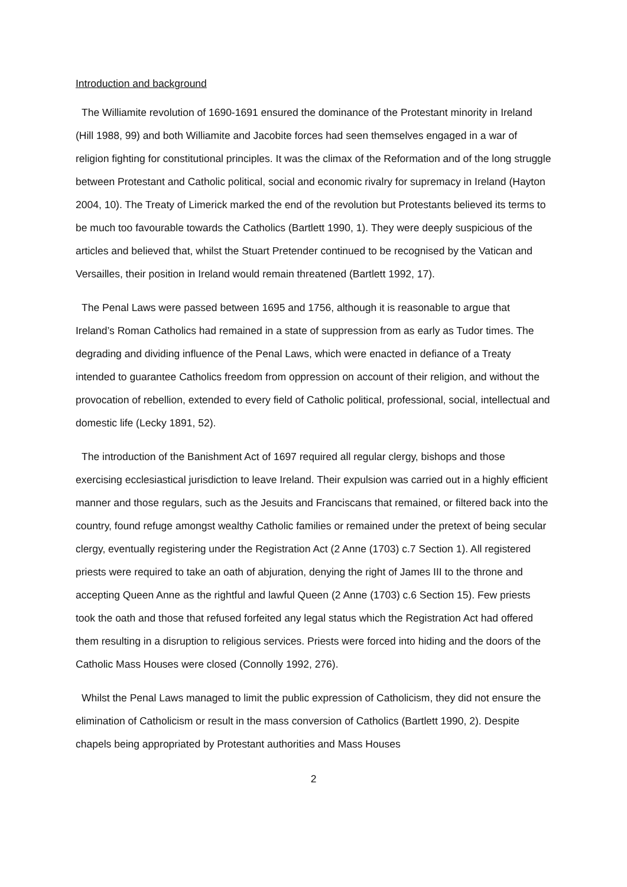Introduction and background
The Williamite revolution of 1690-1691 ensured the dominance of the Protestant minority in Ireland (Hill 1988, 99) and both Williamite and Jacobite forces had seen themselves engaged in a war of religion fighting for constitutional principles. It was the climax of the Reformation and of the long struggle between Protestant and Catholic political, social and economic rivalry for supremacy in Ireland (Hayton 2004, 10). The Treaty of Limerick marked the end of the revolution but Protestants believed its terms to be much too favourable towards the Catholics (Bartlett 1990, 1). They were deeply suspicious of the articles and believed that, whilst the Stuart Pretender continued to be recognised by the Vatican and Versailles, their position in Ireland would remain threatened (Bartlett 1992, 17).
The Penal Laws were passed between 1695 and 1756, although it is reasonable to argue that Ireland’s Roman Catholics had remained in a state of suppression from as early as Tudor times. The degrading and dividing influence of the Penal Laws, which were enacted in defiance of a Treaty intended to guarantee Catholics freedom from oppression on account of their religion, and without the provocation of rebellion, extended to every field of Catholic political, professional, social, intellectual and domestic life (Lecky 1891, 52).
The introduction of the Banishment Act of 1697 required all regular clergy, bishops and those exercising ecclesiastical jurisdiction to leave Ireland. Their expulsion was carried out in a highly efficient manner and those regulars, such as the Jesuits and Franciscans that remained, or filtered back into the country, found refuge amongst wealthy Catholic families or remained under the pretext of being secular clergy, eventually registering under the Registration Act (2 Anne (1703) c.7 Section 1). All registered priests were required to take an oath of abjuration, denying the right of James III to the throne and accepting Queen Anne as the rightful and lawful Queen (2 Anne (1703) c.6 Section 15). Few priests took the oath and those that refused forfeited any legal status which the Registration Act had offered them resulting in a disruption to religious services. Priests were forced into hiding and the doors of the Catholic Mass Houses were closed (Connolly 1992, 276).
Whilst the Penal Laws managed to limit the public expression of Catholicism, they did not ensure the elimination of Catholicism or result in the mass conversion of Catholics (Bartlett 1990, 2). Despite chapels being appropriated by Protestant authorities and Mass Houses
2